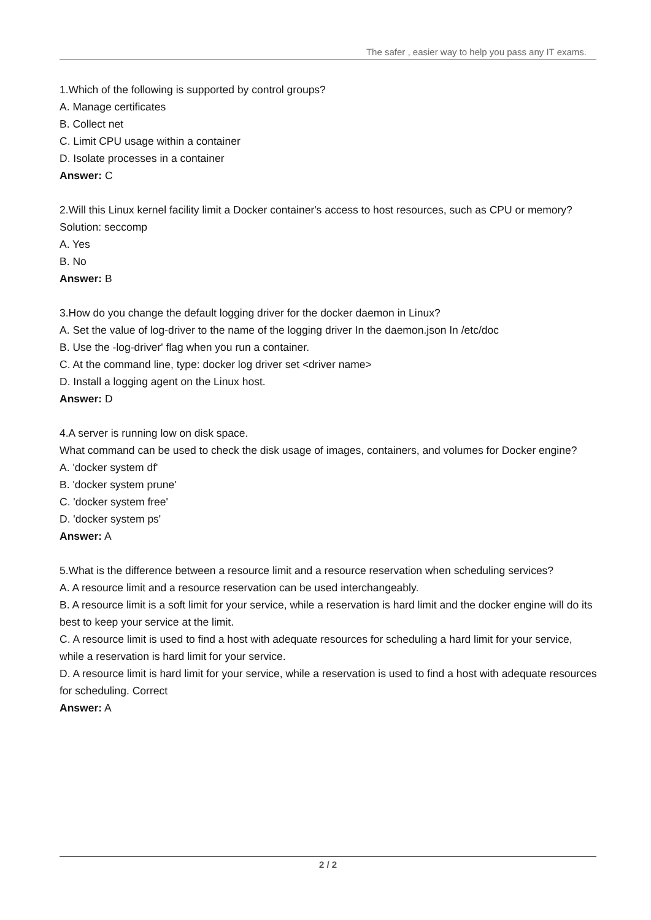The safer , easier way to help you pass any IT exams.
1.Which of the following is supported by control groups?
A. Manage certificates
B. Collect net
C. Limit CPU usage within a container
D. Isolate processes in a container
Answer: C
2.Will this Linux kernel facility limit a Docker container's access to host resources, such as CPU or memory?
Solution: seccomp
A. Yes
B. No
Answer: B
3.How do you change the default logging driver for the docker daemon in Linux?
A. Set the value of log-driver to the name of the logging driver In the daemon.json In /etc/doc
B. Use the -log-driver' flag when you run a container.
C. At the command line, type: docker log driver set <driver name>
D. Install a logging agent on the Linux host.
Answer: D
4.A server is running low on disk space.
What command can be used to check the disk usage of images, containers, and volumes for Docker engine?
A. 'docker system df'
B. 'docker system prune'
C. 'docker system free'
D. 'docker system ps'
Answer: A
5.What is the difference between a resource limit and a resource reservation when scheduling services?
A. A resource limit and a resource reservation can be used interchangeably.
B. A resource limit is a soft limit for your service, while a reservation is hard limit and the docker engine will do its best to keep your service at the limit.
C. A resource limit is used to find a host with adequate resources for scheduling a hard limit for your service, while a reservation is hard limit for your service.
D. A resource limit is hard limit for your service, while a reservation is used to find a host with adequate resources for scheduling. Correct
Answer: A
2 / 2